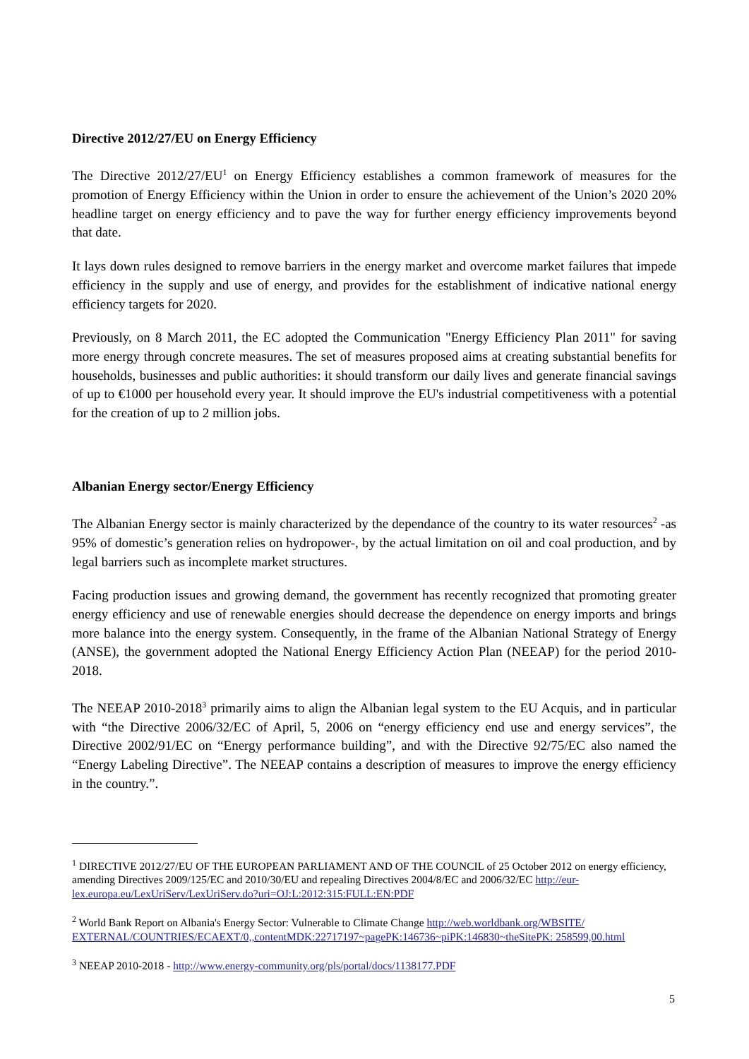Directive 2012/27/EU on Energy Efficiency
The Directive 2012/27/EU<sup>1</sup> on Energy Efficiency establishes a common framework of measures for the promotion of Energy Efficiency within the Union in order to ensure the achievement of the Union’s 2020 20% headline target on energy efficiency and to pave the way for further energy efficiency improvements beyond that date.
It lays down rules designed to remove barriers in the energy market and overcome market failures that impede efficiency in the supply and use of energy, and provides for the establishment of indicative national energy efficiency targets for 2020.
Previously, on 8 March 2011, the EC adopted the Communication "Energy Efficiency Plan 2011" for saving more energy through concrete measures. The set of measures proposed aims at creating substantial benefits for households, businesses and public authorities: it should transform our daily lives and generate financial savings of up to €1000 per household every year. It should improve the EU's industrial competitiveness with a potential for the creation of up to 2 million jobs.
Albanian Energy sector/Energy Efficiency
The Albanian Energy sector is mainly characterized by the dependance of the country to its water resources<sup>2</sup> -as 95% of domestic’s generation relies on hydropower-, by the actual limitation on oil and coal production, and by legal barriers such as incomplete market structures.
Facing production issues and growing demand, the government has recently recognized that promoting greater energy efficiency and use of renewable energies should decrease the dependence on energy imports and brings more balance into the energy system. Consequently, in the frame of the Albanian National Strategy of Energy (ANSE), the government adopted the National Energy Efficiency Action Plan (NEEAP) for the period 2010-2018.
The NEEAP 2010-2018<sup>3</sup> primarily aims to align the Albanian legal system to the EU Acquis, and in particular with “the Directive 2006/32/EC of April, 5, 2006 on “energy efficiency end use and energy services”, the Directive 2002/91/EC on “Energy performance building”, and with the Directive 92/75/EC also named the “Energy Labeling Directive”. The NEEAP contains a description of measures to improve the energy efficiency in the country.”.
<sup>1</sup> DIRECTIVE 2012/27/EU OF THE EUROPEAN PARLIAMENT AND OF THE COUNCIL of 25 October 2012 on energy efficiency, amending Directives 2009/125/EC and 2010/30/EU and repealing Directives 2004/8/EC and 2006/32/EC http://eur-lex.europa.eu/LexUriServ/LexUriServ.do?uri=OJ:L:2012:315:FULL:EN:PDF
<sup>2</sup> World Bank Report on Albania's Energy Sector: Vulnerable to Climate Change http://web.worldbank.org/WBSITE/ EXTERNAL/COUNTRIES/ECAEXT/0,,contentMDK:22717197~pagePK:146736~piPK:146830~theSitePK: 258599,00.html
<sup>3</sup> NEEAP 2010-2018 - http://www.energy-community.org/pls/portal/docs/1138177.PDF
5